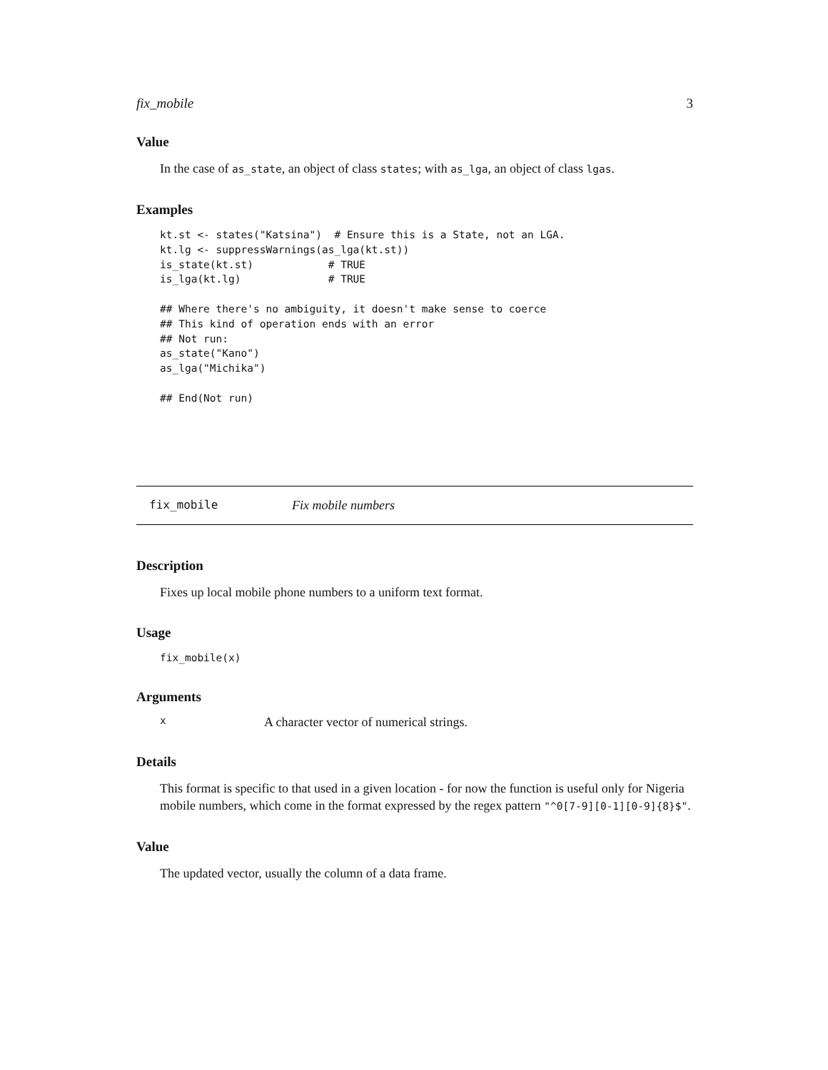fix_mobile 3
Value
In the case of as_state, an object of class states; with as_lga, an object of class lgas.
Examples
kt.st <- states("Katsina")  # Ensure this is a State, not an LGA.
kt.lg <- suppressWarnings(as_lga(kt.st))
is_state(kt.st)            # TRUE
is_lga(kt.lg)              # TRUE

## Where there's no ambiguity, it doesn't make sense to coerce
## This kind of operation ends with an error
## Not run:
as_state("Kano")
as_lga("Michika")

## End(Not run)
fix_mobile Fix mobile numbers
Description
Fixes up local mobile phone numbers to a uniform text format.
Usage
fix_mobile(x)
Arguments
x A character vector of numerical strings.
Details
This format is specific to that used in a given location - for now the function is useful only for Nigeria mobile numbers, which come in the format expressed by the regex pattern "^0[7-9][0-1][0-9]{8}$".
Value
The updated vector, usually the column of a data frame.